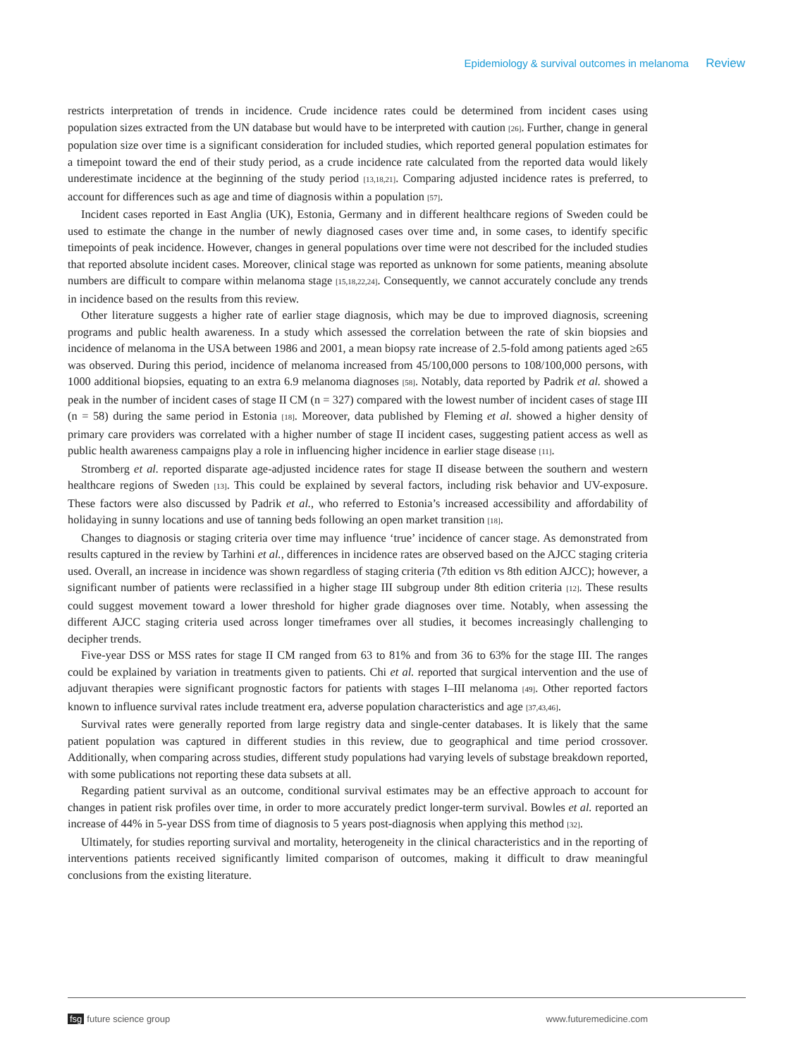Epidemiology & survival outcomes in melanoma Review
restricts interpretation of trends in incidence. Crude incidence rates could be determined from incident cases using population sizes extracted from the UN database but would have to be interpreted with caution [26]. Further, change in general population size over time is a significant consideration for included studies, which reported general population estimates for a timepoint toward the end of their study period, as a crude incidence rate calculated from the reported data would likely underestimate incidence at the beginning of the study period [13,18,21]. Comparing adjusted incidence rates is preferred, to account for differences such as age and time of diagnosis within a population [57].
Incident cases reported in East Anglia (UK), Estonia, Germany and in different healthcare regions of Sweden could be used to estimate the change in the number of newly diagnosed cases over time and, in some cases, to identify specific timepoints of peak incidence. However, changes in general populations over time were not described for the included studies that reported absolute incident cases. Moreover, clinical stage was reported as unknown for some patients, meaning absolute numbers are difficult to compare within melanoma stage [15,18,22,24]. Consequently, we cannot accurately conclude any trends in incidence based on the results from this review.
Other literature suggests a higher rate of earlier stage diagnosis, which may be due to improved diagnosis, screening programs and public health awareness. In a study which assessed the correlation between the rate of skin biopsies and incidence of melanoma in the USA between 1986 and 2001, a mean biopsy rate increase of 2.5-fold among patients aged ≥65 was observed. During this period, incidence of melanoma increased from 45/100,000 persons to 108/100,000 persons, with 1000 additional biopsies, equating to an extra 6.9 melanoma diagnoses [58]. Notably, data reported by Padrik et al. showed a peak in the number of incident cases of stage II CM (n = 327) compared with the lowest number of incident cases of stage III (n = 58) during the same period in Estonia [18]. Moreover, data published by Fleming et al. showed a higher density of primary care providers was correlated with a higher number of stage II incident cases, suggesting patient access as well as public health awareness campaigns play a role in influencing higher incidence in earlier stage disease [11].
Stromberg et al. reported disparate age-adjusted incidence rates for stage II disease between the southern and western healthcare regions of Sweden [13]. This could be explained by several factors, including risk behavior and UV-exposure. These factors were also discussed by Padrik et al., who referred to Estonia’s increased accessibility and affordability of holidaying in sunny locations and use of tanning beds following an open market transition [18].
Changes to diagnosis or staging criteria over time may influence ‘true’ incidence of cancer stage. As demonstrated from results captured in the review by Tarhini et al., differences in incidence rates are observed based on the AJCC staging criteria used. Overall, an increase in incidence was shown regardless of staging criteria (7th edition vs 8th edition AJCC); however, a significant number of patients were reclassified in a higher stage III subgroup under 8th edition criteria [12]. These results could suggest movement toward a lower threshold for higher grade diagnoses over time. Notably, when assessing the different AJCC staging criteria used across longer timeframes over all studies, it becomes increasingly challenging to decipher trends.
Five-year DSS or MSS rates for stage II CM ranged from 63 to 81% and from 36 to 63% for the stage III. The ranges could be explained by variation in treatments given to patients. Chi et al. reported that surgical intervention and the use of adjuvant therapies were significant prognostic factors for patients with stages I–III melanoma [49]. Other reported factors known to influence survival rates include treatment era, adverse population characteristics and age [37,43,46].
Survival rates were generally reported from large registry data and single-center databases. It is likely that the same patient population was captured in different studies in this review, due to geographical and time period crossover. Additionally, when comparing across studies, different study populations had varying levels of substage breakdown reported, with some publications not reporting these data subsets at all.
Regarding patient survival as an outcome, conditional survival estimates may be an effective approach to account for changes in patient risk profiles over time, in order to more accurately predict longer-term survival. Bowles et al. reported an increase of 44% in 5-year DSS from time of diagnosis to 5 years post-diagnosis when applying this method [32].
Ultimately, for studies reporting survival and mortality, heterogeneity in the clinical characteristics and in the reporting of interventions patients received significantly limited comparison of outcomes, making it difficult to draw meaningful conclusions from the existing literature.
fsg future science group www.futuremedicine.com